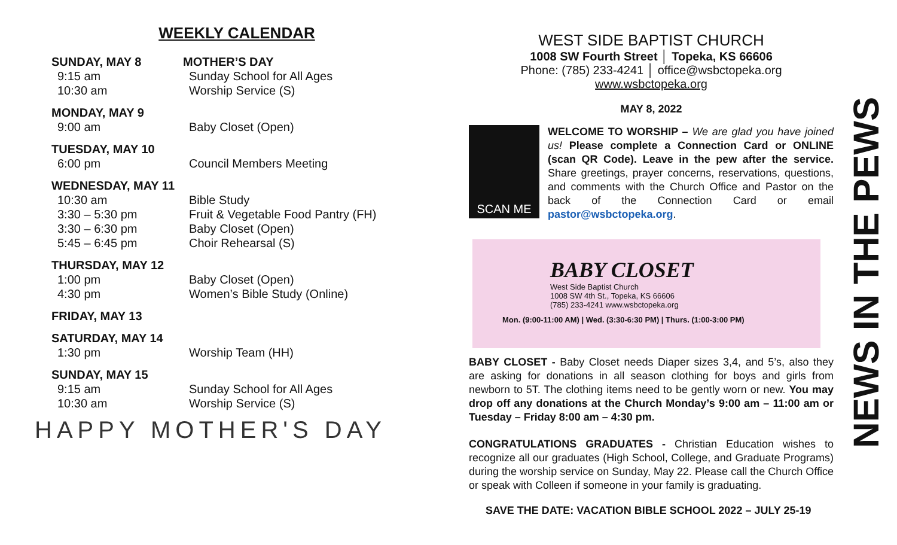WEEKLY CALENDAR
SUNDAY, MAY 8 MOTHER’S DAY
9:15 am Sunday School for All Ages
10:30 am Worship Service (S)
MONDAY, MAY 9
9:00 am Baby Closet (Open)
TUESDAY, MAY 10
6:00 pm Council Members Meeting
WEDNESDAY, MAY 11
10:30 am Bible Study
3:30 – 5:30 pm Fruit & Vegetable Food Pantry (FH)
3:30 – 6:30 pm Baby Closet (Open)
5:45 – 6:45 pm Choir Rehearsal (S)
THURSDAY, MAY 12
1:00 pm Baby Closet (Open)
4:30 pm Women’s Bible Study (Online)
FRIDAY, MAY 13
SATURDAY, MAY 14
1:30 pm Worship Team (HH)
SUNDAY, MAY 15
9:15 am Sunday School for All Ages
10:30 am Worship Service (S)
HAPPY MOTHER'S DAY
WEST SIDE BAPTIST CHURCH
1008 SW Fourth Street │ Topeka, KS 66606
Phone: (785) 233-4241 │ office@wsbctopeka.org
www.wsbctopeka.org
MAY 8, 2022
SCAN ME
WELCOME TO WORSHIP – We are glad you have joined us! Please complete a Connection Card or ONLINE (scan QR Code). Leave in the pew after the service. Share greetings, prayer concerns, reservations, questions, and comments with the Church Office and Pastor on the back of the Connection Card or email pastor@wsbctopeka.org.
BABY CLOSET
West Side Baptist Church
1008 SW 4th St., Topeka, KS 66606
(785) 233-4241 www.wsbctopeka.org
Mon. (9:00-11:00 AM) | Wed. (3:30-6:30 PM) | Thurs. (1:00-3:00 PM)
BABY CLOSET - Baby Closet needs Diaper sizes 3,4, and 5’s, also they are asking for donations in all season clothing for boys and girls from newborn to 5T. The clothing items need to be gently worn or new. You may drop off any donations at the Church Monday’s 9:00 am – 11:00 am or Tuesday – Friday 8:00 am – 4:30 pm.
CONGRATULATIONS GRADUATES - Christian Education wishes to recognize all our graduates (High School, College, and Graduate Programs) during the worship service on Sunday, May 22. Please call the Church Office or speak with Colleen if someone in your family is graduating.
SAVE THE DATE: VACATION BIBLE SCHOOL 2022 – JULY 25-19
NEWS IN THE PEWS